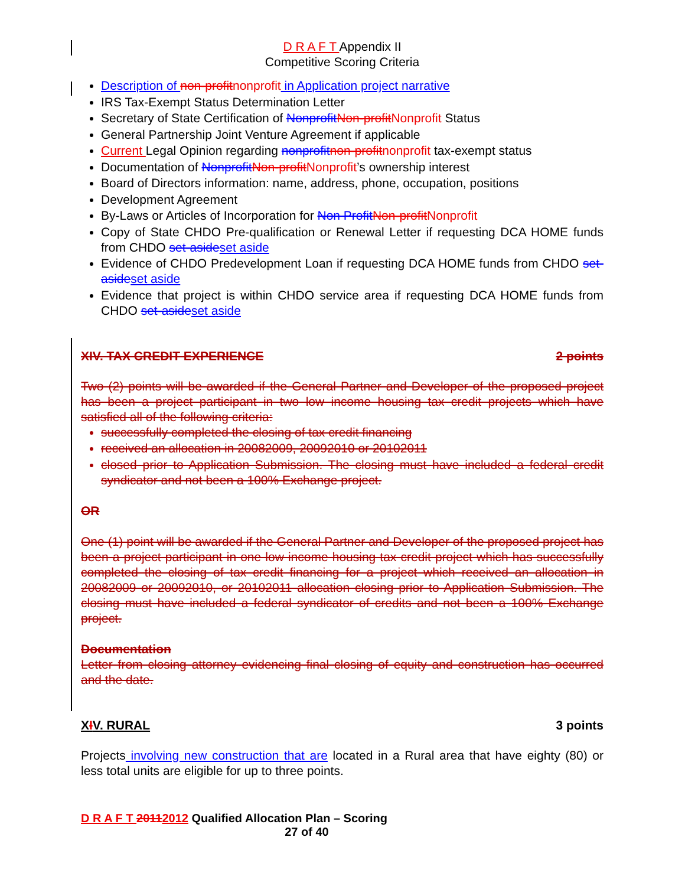D R A F T Appendix II
Competitive Scoring Criteria
Description of non-profit nonprofit in Application project narrative
IRS Tax-Exempt Status Determination Letter
Secretary of State Certification of Nonprofit Non-profit Nonprofit Status
General Partnership Joint Venture Agreement if applicable
Current Legal Opinion regarding nonprofit non-profit nonprofit tax-exempt status
Documentation of Nonprofit Non-profit Nonprofit’s ownership interest
Board of Directors information: name, address, phone, occupation, positions
Development Agreement
By-Laws or Articles of Incorporation for Non Profit Non-profit Nonprofit
Copy of State CHDO Pre-qualification or Renewal Letter if requesting DCA HOME funds from CHDO set-aside set aside
Evidence of CHDO Predevelopment Loan if requesting DCA HOME funds from CHDO set-aside set aside
Evidence that project is within CHDO service area if requesting DCA HOME funds from CHDO set-aside set aside
XIV. TAX CREDIT EXPERIENCE 2 points
Two (2) points will be awarded if the General Partner and Developer of the proposed project has been a project participant in two low income housing tax credit projects which have satisfied all of the following criteria:
successfully completed the closing of tax credit financing
received an allocation in 20082009, 20092010 or 20102011
closed prior to Application Submission. The closing must have included a federal credit syndicator and not been a 100% Exchange project.
OR
One (1) point will be awarded if the General Partner and Developer of the proposed project has been a project participant in one low income housing tax credit project which has successfully completed the closing of tax credit financing for a project which received an allocation in 20082009 or 20092010, or 20102011 allocation closing prior to Application Submission. The closing must have included a federal syndicator of credits and not been a 100% Exchange project.
Documentation
Letter from closing attorney evidencing final closing of equity and construction has occurred and the date.
XIV. RURAL 3 points
Projects involving new construction that are located in a Rural area that have eighty (80) or less total units are eligible for up to three points.
D R A F T 20112012 Qualified Allocation Plan – Scoring
27 of 40